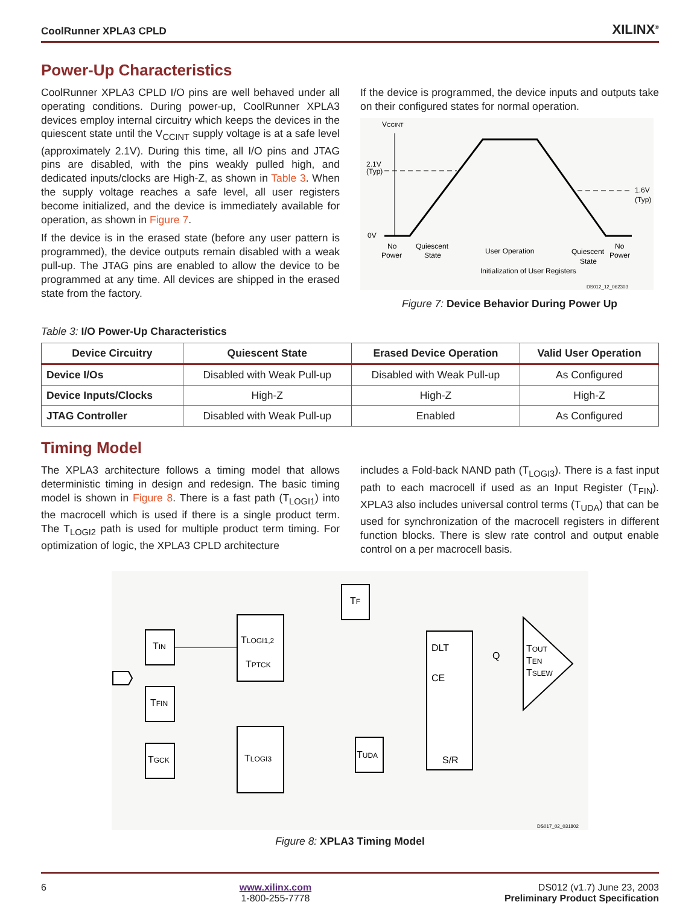CoolRunner XPLA3 CPLD XILINX<sup>®</sup>
Power-Up Characteristics
CoolRunner XPLA3 CPLD I/O pins are well behaved under all operating conditions. During power-up, CoolRunner XPLA3 devices employ internal circuitry which keeps the devices in the quiescent state until the V<sub>CCINT</sub> supply voltage is at a safe level (approximately 2.1V). During this time, all I/O pins and JTAG pins are disabled, with the pins weakly pulled high, and dedicated inputs/clocks are High-Z, as shown in Table 3. When the supply voltage reaches a safe level, all user registers become initialized, and the device is immediately available for operation, as shown in Figure 7.
If the device is in the erased state (before any user pattern is programmed), the device outputs remain disabled with a weak pull-up. The JTAG pins are enabled to allow the device to be programmed at any time. All devices are shipped in the erased state from the factory.
If the device is programmed, the device inputs and outputs take on their configured states for normal operation.
VCCINT
2.1V
(Typ)
1.6V
(Typ)
0V
No
Power
Quiescent
State
User Operation
Quiescent
State
No
Power
Initialization of User Registers
DS012_12_062303
Figure 7: Device Behavior During Power Up
Table 3: I/O Power-Up Characteristics
| Device Circuitry | Quiescent State | Erased Device Operation | Valid User Operation |
| --- | --- | --- | --- |
| Device I/Os | Disabled with Weak Pull-up | Disabled with Weak Pull-up | As Configured |
| Device Inputs/Clocks | High-Z | High-Z | High-Z |
| JTAG Controller | Disabled with Weak Pull-up | Enabled | As Configured |
Timing Model
The XPLA3 architecture follows a timing model that allows deterministic timing in design and redesign. The basic timing model is shown in Figure 8. There is a fast path (T<sub>LOGI1</sub>) into the macrocell which is used if there is a single product term. The T<sub>LOGI2</sub> path is used for multiple product term timing. For optimization of logic, the XPLA3 CPLD architecture
includes a Fold-back NAND path (T<sub>LOGI3</sub>). There is a fast input path to each macrocell if used as an Input Register (T<sub>FIN</sub>). XPLA3 also includes universal control terms (T<sub>UDA</sub>) that can be used for synchronization of the macrocell registers in different function blocks. There is slew rate control and output enable control on a per macrocell basis.
TIN
TFIN
TGCK
TLOGI1,2
TPTCK
TLOGI3
TF
TUDA
DLT
CE
S/R
Q
TOUT
TEN
TSLEW
DS017_02_031802
Figure 8: XPLA3 Timing Model
6 www.xilinx.com
1-800-255-7778 DS012 (v1.7) June 23, 2003
Preliminary Product Specification